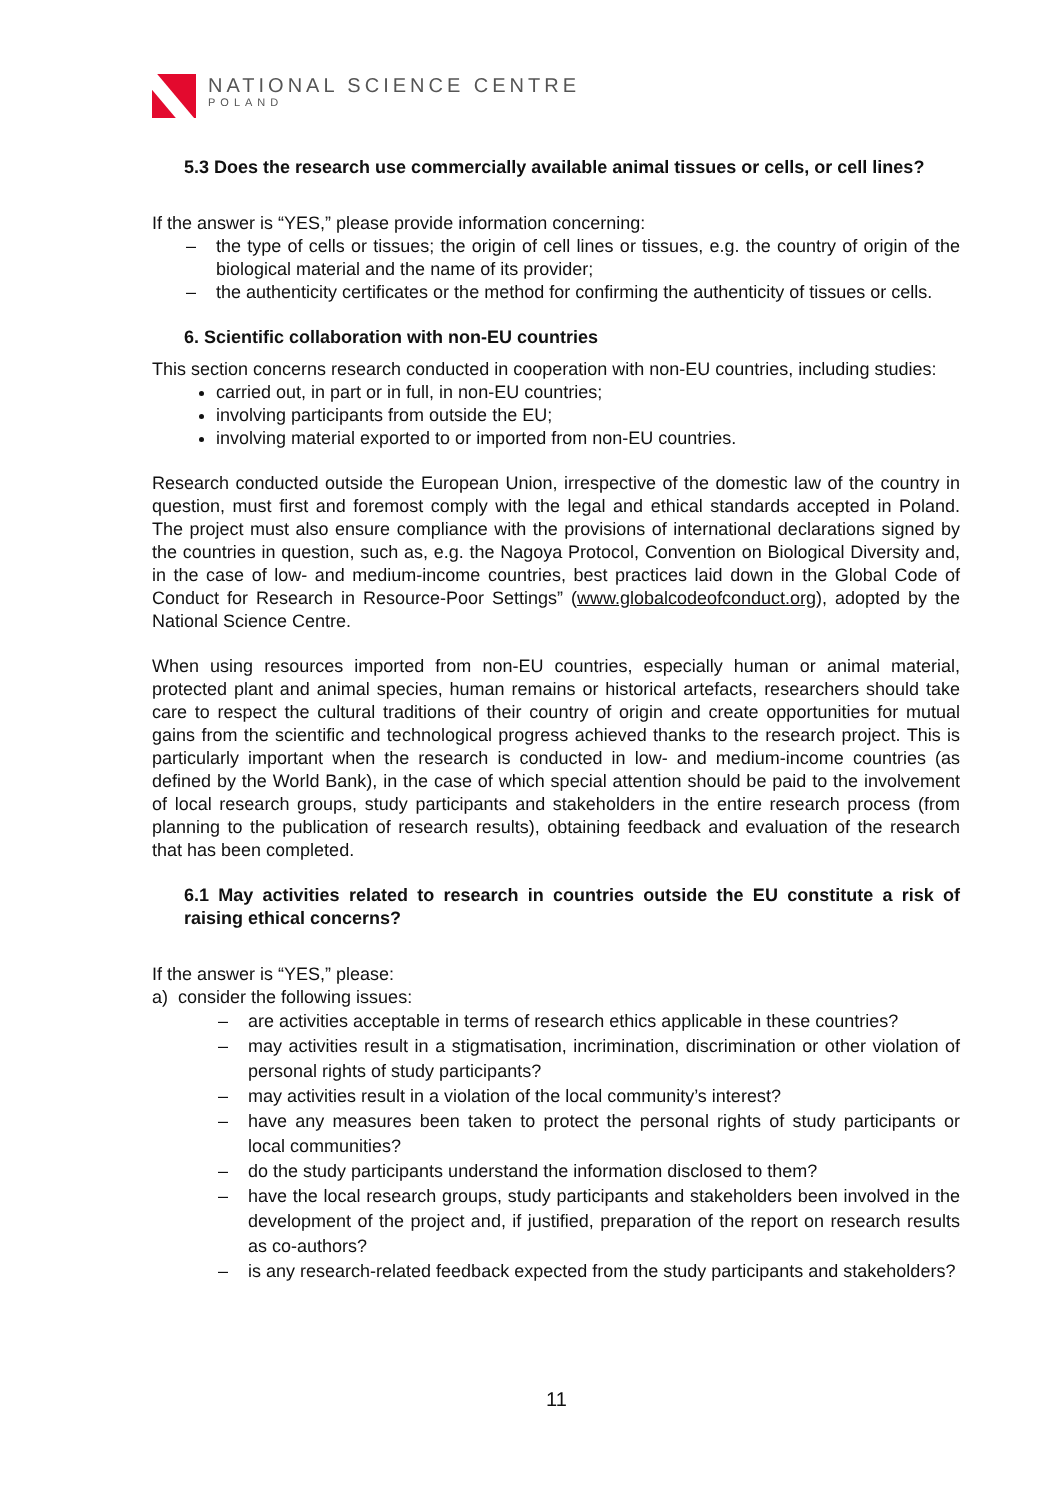NATIONAL SCIENCE CENTRE
POLAND
5.3 Does the research use commercially available animal tissues or cells, or cell lines?
If the answer is “YES,” please provide information concerning:
– the type of cells or tissues; the origin of cell lines or tissues, e.g. the country of origin of the biological material and the name of its provider;
– the authenticity certificates or the method for confirming the authenticity of tissues or cells.
6. Scientific collaboration with non-EU countries
This section concerns research conducted in cooperation with non-EU countries, including studies:
carried out, in part or in full, in non-EU countries;
involving participants from outside the EU;
involving material exported to or imported from non-EU countries.
Research conducted outside the European Union, irrespective of the domestic law of the country in question, must first and foremost comply with the legal and ethical standards accepted in Poland. The project must also ensure compliance with the provisions of international declarations signed by the countries in question, such as, e.g. the Nagoya Protocol, Convention on Biological Diversity and, in the case of low- and medium-income countries, best practices laid down in the Global Code of Conduct for Research in Resource-Poor Settings” (www.globalcodeofconduct.org), adopted by the National Science Centre.
When using resources imported from non-EU countries, especially human or animal material, protected plant and animal species, human remains or historical artefacts, researchers should take care to respect the cultural traditions of their country of origin and create opportunities for mutual gains from the scientific and technological progress achieved thanks to the research project. This is particularly important when the research is conducted in low- and medium-income countries (as defined by the World Bank), in the case of which special attention should be paid to the involvement of local research groups, study participants and stakeholders in the entire research process (from planning to the publication of research results), obtaining feedback and evaluation of the research that has been completed.
6.1 May activities related to research in countries outside the EU constitute a risk of raising ethical concerns?
If the answer is “YES,” please:
a) consider the following issues:
– are activities acceptable in terms of research ethics applicable in these countries?
– may activities result in a stigmatisation, incrimination, discrimination or other violation of personal rights of study participants?
– may activities result in a violation of the local community’s interest?
– have any measures been taken to protect the personal rights of study participants or local communities?
– do the study participants understand the information disclosed to them?
– have the local research groups, study participants and stakeholders been involved in the development of the project and, if justified, preparation of the report on research results as co-authors?
– is any research-related feedback expected from the study participants and stakeholders?
11